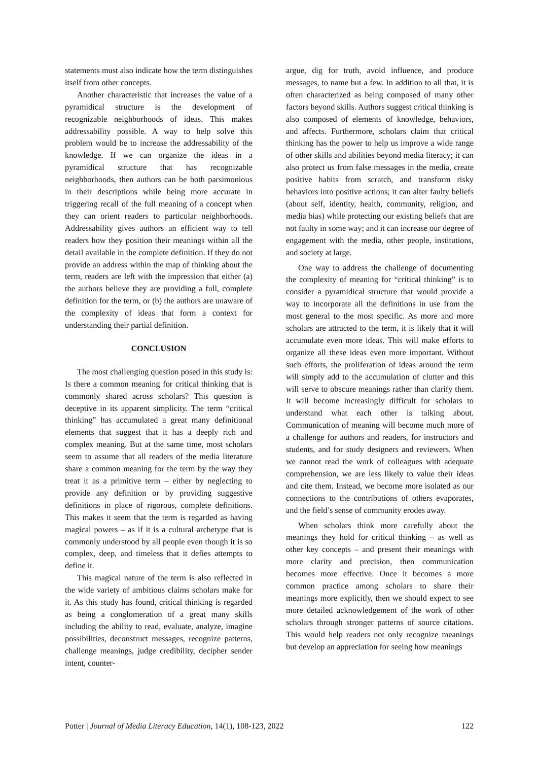statements must also indicate how the term distinguishes itself from other concepts.
Another characteristic that increases the value of a pyramidical structure is the development of recognizable neighborhoods of ideas. This makes addressability possible. A way to help solve this problem would be to increase the addressability of the knowledge. If we can organize the ideas in a pyramidical structure that has recognizable neighborhoods, then authors can be both parsimonious in their descriptions while being more accurate in triggering recall of the full meaning of a concept when they can orient readers to particular neighborhoods. Addressability gives authors an efficient way to tell readers how they position their meanings within all the detail available in the complete definition. If they do not provide an address within the map of thinking about the term, readers are left with the impression that either (a) the authors believe they are providing a full, complete definition for the term, or (b) the authors are unaware of the complexity of ideas that form a context for understanding their partial definition.
CONCLUSION
The most challenging question posed in this study is: Is there a common meaning for critical thinking that is commonly shared across scholars? This question is deceptive in its apparent simplicity. The term “critical thinking” has accumulated a great many definitional elements that suggest that it has a deeply rich and complex meaning. But at the same time, most scholars seem to assume that all readers of the media literature share a common meaning for the term by the way they treat it as a primitive term – either by neglecting to provide any definition or by providing suggestive definitions in place of rigorous, complete definitions. This makes it seem that the term is regarded as having magical powers – as if it is a cultural archetype that is commonly understood by all people even though it is so complex, deep, and timeless that it defies attempts to define it.
This magical nature of the term is also reflected in the wide variety of ambitious claims scholars make for it. As this study has found, critical thinking is regarded as being a conglomeration of a great many skills including the ability to read, evaluate, analyze, imagine possibilities, deconstruct messages, recognize patterns, challenge meanings, judge credibility, decipher sender intent, counter-
argue, dig for truth, avoid influence, and produce messages, to name but a few. In addition to all that, it is often characterized as being composed of many other factors beyond skills. Authors suggest critical thinking is also composed of elements of knowledge, behaviors, and affects. Furthermore, scholars claim that critical thinking has the power to help us improve a wide range of other skills and abilities beyond media literacy; it can also protect us from false messages in the media, create positive habits from scratch, and transform risky behaviors into positive actions; it can alter faulty beliefs (about self, identity, health, community, religion, and media bias) while protecting our existing beliefs that are not faulty in some way; and it can increase our degree of engagement with the media, other people, institutions, and society at large.
One way to address the challenge of documenting the complexity of meaning for “critical thinking” is to consider a pyramidical structure that would provide a way to incorporate all the definitions in use from the most general to the most specific. As more and more scholars are attracted to the term, it is likely that it will accumulate even more ideas. This will make efforts to organize all these ideas even more important. Without such efforts, the proliferation of ideas around the term will simply add to the accumulation of clutter and this will serve to obscure meanings rather than clarify them. It will become increasingly difficult for scholars to understand what each other is talking about. Communication of meaning will become much more of a challenge for authors and readers, for instructors and students, and for study designers and reviewers. When we cannot read the work of colleagues with adequate comprehension, we are less likely to value their ideas and cite them. Instead, we become more isolated as our connections to the contributions of others evaporates, and the field’s sense of community erodes away.
When scholars think more carefully about the meanings they hold for critical thinking – as well as other key concepts – and present their meanings with more clarity and precision, then communication becomes more effective. Once it becomes a more common practice among scholars to share their meanings more explicitly, then we should expect to see more detailed acknowledgement of the work of other scholars through stronger patterns of source citations. This would help readers not only recognize meanings but develop an appreciation for seeing how meanings
Potter | Journal of Media Literacy Education, 14(1), 108-123, 2022 122